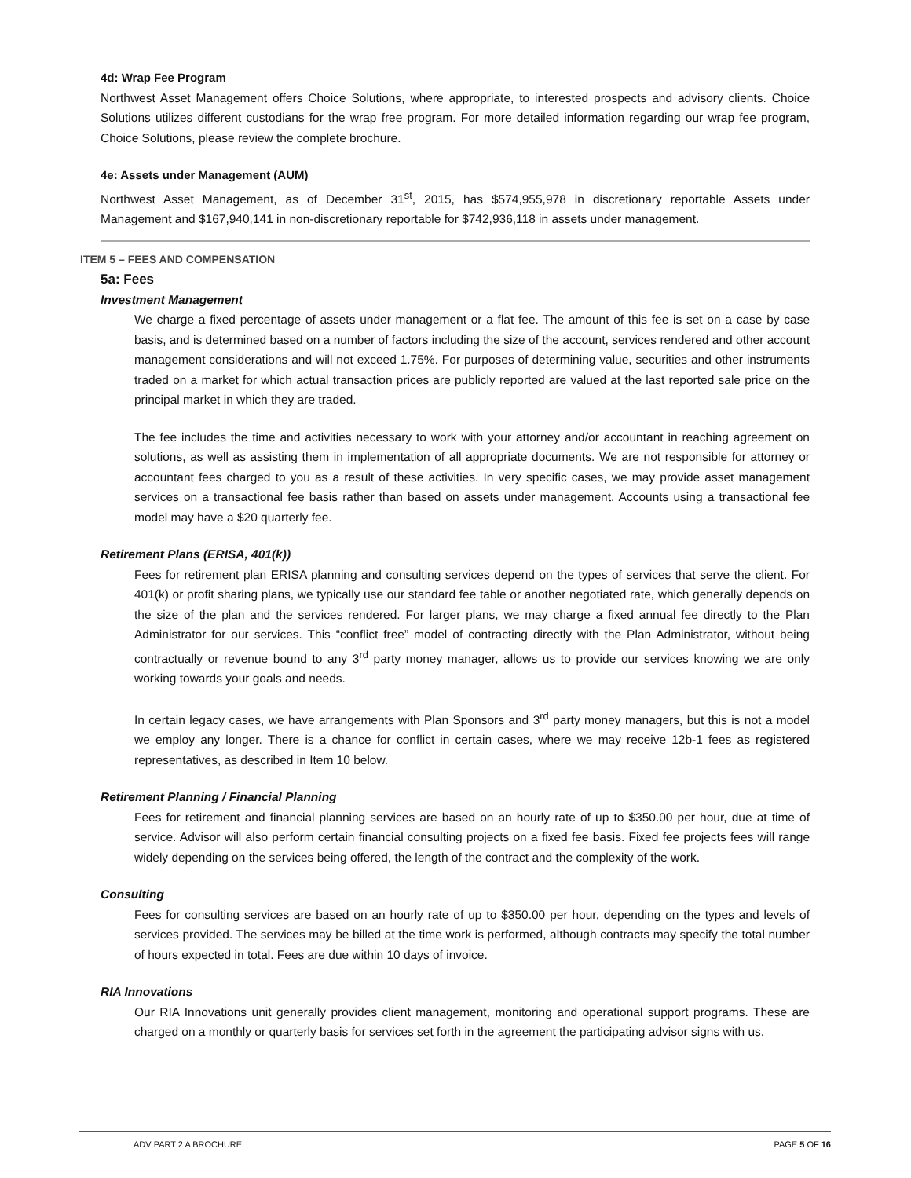4d: Wrap Fee Program
Northwest Asset Management offers Choice Solutions, where appropriate, to interested prospects and advisory clients. Choice Solutions utilizes different custodians for the wrap free program. For more detailed information regarding our wrap fee program, Choice Solutions, please review the complete brochure.
4e: Assets under Management (AUM)
Northwest Asset Management, as of December 31<sup>st</sup>, 2015, has $574,955,978 in discretionary reportable Assets under Management and $167,940,141 in non-discretionary reportable for $742,936,118 in assets under management.
ITEM 5 – FEES AND COMPENSATION
5a: Fees
Investment Management
We charge a fixed percentage of assets under management or a flat fee. The amount of this fee is set on a case by case basis, and is determined based on a number of factors including the size of the account, services rendered and other account management considerations and will not exceed 1.75%. For purposes of determining value, securities and other instruments traded on a market for which actual transaction prices are publicly reported are valued at the last reported sale price on the principal market in which they are traded.
The fee includes the time and activities necessary to work with your attorney and/or accountant in reaching agreement on solutions, as well as assisting them in implementation of all appropriate documents. We are not responsible for attorney or accountant fees charged to you as a result of these activities. In very specific cases, we may provide asset management services on a transactional fee basis rather than based on assets under management. Accounts using a transactional fee model may have a $20 quarterly fee.
Retirement Plans (ERISA, 401(k))
Fees for retirement plan ERISA planning and consulting services depend on the types of services that serve the client. For 401(k) or profit sharing plans, we typically use our standard fee table or another negotiated rate, which generally depends on the size of the plan and the services rendered. For larger plans, we may charge a fixed annual fee directly to the Plan Administrator for our services. This “conflict free” model of contracting directly with the Plan Administrator, without being contractually or revenue bound to any 3<sup>rd</sup> party money manager, allows us to provide our services knowing we are only working towards your goals and needs.
In certain legacy cases, we have arrangements with Plan Sponsors and 3<sup>rd</sup> party money managers, but this is not a model we employ any longer. There is a chance for conflict in certain cases, where we may receive 12b-1 fees as registered representatives, as described in Item 10 below.
Retirement Planning / Financial Planning
Fees for retirement and financial planning services are based on an hourly rate of up to $350.00 per hour, due at time of service. Advisor will also perform certain financial consulting projects on a fixed fee basis. Fixed fee projects fees will range widely depending on the services being offered, the length of the contract and the complexity of the work.
Consulting
Fees for consulting services are based on an hourly rate of up to $350.00 per hour, depending on the types and levels of services provided. The services may be billed at the time work is performed, although contracts may specify the total number of hours expected in total. Fees are due within 10 days of invoice.
RIA Innovations
Our RIA Innovations unit generally provides client management, monitoring and operational support programs. These are charged on a monthly or quarterly basis for services set forth in the agreement the participating advisor signs with us.
ADV PART 2 A BROCHURE PAGE 5 OF 16